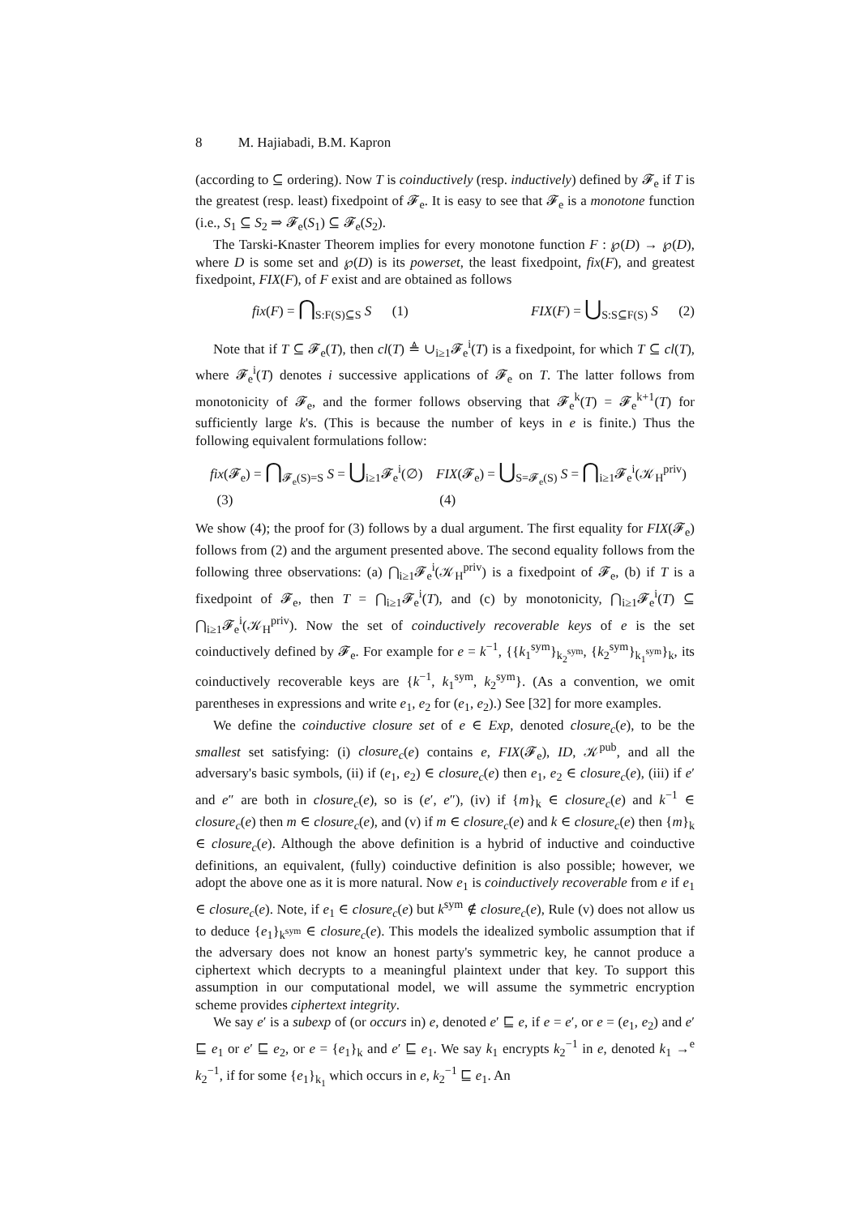8 M. Hajiabadi, B.M. Kapron
(according to ⊆ ordering). Now T is coinductively (resp. inductively) defined by 𝓕<sub>e</sub> if T is the greatest (resp. least) fixedpoint of 𝓕<sub>e</sub>. It is easy to see that 𝓕<sub>e</sub> is a monotone function (i.e., S<sub>1</sub> ⊆ S<sub>2</sub> ⇒ 𝓕<sub>e</sub>(S<sub>1</sub>) ⊆ 𝓕<sub>e</sub>(S<sub>2</sub>).
The Tarski-Knaster Theorem implies for every monotone function F : ℘(D) → ℘(D), where D is some set and ℘(D) is its powerset, the least fixedpoint, fix(F), and greatest fixedpoint, FIX(F), of F exist and are obtained as follows
fix(F) = ⋂<sub>S:F(S)⊆S</sub> S (1) FIX(F) = ⋃<sub>S:S⊆F(S)</sub> S (2)
Note that if T ⊆ 𝓕<sub>e</sub>(T), then cl(T) ≜ ∪<sub>i≥1</sub>𝓕<sub>e</sub><sup>i</sup>(T) is a fixedpoint, for which T ⊆ cl(T), where 𝓕<sub>e</sub><sup>i</sup>(T) denotes i successive applications of 𝓕<sub>e</sub> on T. The latter follows from monotonicity of 𝓕<sub>e</sub>, and the former follows observing that 𝓕<sub>e</sub><sup>k</sup>(T) = 𝓕<sub>e</sub><sup>k+1</sup>(T) for sufficiently large k's. (This is because the number of keys in e is finite.) Thus the following equivalent formulations follow:
fix(𝓕<sub>e</sub>) = ⋂<sub>𝓕<sub>e</sub>(S)=S</sub> S = ⋃<sub>i≥1</sub>𝓕<sub>e</sub><sup>i</sup>(∅) (3) FIX(𝓕<sub>e</sub>) = ⋃<sub>S=𝓕<sub>e</sub>(S)</sub> S = ⋂<sub>i≥1</sub>𝓕<sub>e</sub><sup>i</sup>(𝒦<sub>H</sub><sup>priv</sup>) (4)
We show (4); the proof for (3) follows by a dual argument. The first equality for FIX(𝓕<sub>e</sub>) follows from (2) and the argument presented above. The second equality follows from the following three observations: (a) ⋂<sub>i≥1</sub>𝓕<sub>e</sub><sup>i</sup>(𝒦<sub>H</sub><sup>priv</sup>) is a fixedpoint of 𝓕<sub>e</sub>, (b) if T is a fixedpoint of 𝓕<sub>e</sub>, then T = ⋂<sub>i≥1</sub>𝓕<sub>e</sub><sup>i</sup>(T), and (c) by monotonicity, ⋂<sub>i≥1</sub>𝓕<sub>e</sub><sup>i</sup>(T) ⊆ ⋂<sub>i≥1</sub>𝓕<sub>e</sub><sup>i</sup>(𝒦<sub>H</sub><sup>priv</sup>). Now the set of coinductively recoverable keys of e is the set coinductively defined by 𝓕<sub>e</sub>. For example for e = k<sup>−1</sup>, {{k<sub>1</sub><sup>sym</sup>}<sub>k<sub>2</sub><sup>sym</sup></sub>, {k<sub>2</sub><sup>sym</sup>}<sub>k<sub>1</sub><sup>sym</sup></sub>}<sub>k</sub>, its coinductively recoverable keys are {k<sup>−1</sup>, k<sub>1</sub><sup>sym</sup>, k<sub>2</sub><sup>sym</sup>}. (As a convention, we omit parentheses in expressions and write e<sub>1</sub>, e<sub>2</sub> for (e<sub>1</sub>, e<sub>2</sub>).) See [32] for more examples.
We define the coinductive closure set of e ∈ Exp, denoted closure<sub>c</sub>(e), to be the smallest set satisfying: (i) closure<sub>c</sub>(e) contains e, FIX(𝓕<sub>e</sub>), ID, 𝒦<sup>pub</sup>, and all the adversary's basic symbols, (ii) if (e<sub>1</sub>, e<sub>2</sub>) ∈ closure<sub>c</sub>(e) then e<sub>1</sub>, e<sub>2</sub> ∈ closure<sub>c</sub>(e), (iii) if e′ and e″ are both in closure<sub>c</sub>(e), so is (e′, e″), (iv) if {m}<sub>k</sub> ∈ closure<sub>c</sub>(e) and k<sup>−1</sup> ∈ closure<sub>c</sub>(e) then m ∈ closure<sub>c</sub>(e), and (v) if m ∈ closure<sub>c</sub>(e) and k ∈ closure<sub>c</sub>(e) then {m}<sub>k</sub> ∈ closure<sub>c</sub>(e). Although the above definition is a hybrid of inductive and coinductive definitions, an equivalent, (fully) coinductive definition is also possible; however, we adopt the above one as it is more natural. Now e<sub>1</sub> is coinductively recoverable from e if e<sub>1</sub> ∈ closure<sub>c</sub>(e). Note, if e<sub>1</sub> ∈ closure<sub>c</sub>(e) but k<sup>sym</sup> ∉ closure<sub>c</sub>(e), Rule (v) does not allow us to deduce {e<sub>1</sub>}<sub>k<sup>sym</sup></sub> ∈ closure<sub>c</sub>(e). This models the idealized symbolic assumption that if the adversary does not know an honest party's symmetric key, he cannot produce a ciphertext which decrypts to a meaningful plaintext under that key. To support this assumption in our computational model, we will assume the symmetric encryption scheme provides ciphertext integrity.
We say e′ is a subexp of (or occurs in) e, denoted e′ ⊑ e, if e = e′, or e = (e<sub>1</sub>, e<sub>2</sub>) and e′ ⊑ e<sub>1</sub> or e′ ⊑ e<sub>2</sub>, or e = {e<sub>1</sub>}<sub>k</sub> and e′ ⊑ e<sub>1</sub>. We say k<sub>1</sub> encrypts k<sub>2</sub><sup>−1</sup> in e, denoted k<sub>1</sub> →<sup>e</sup> k<sub>2</sub><sup>−1</sup>, if for some {e<sub>1</sub>}<sub>k<sub>1</sub></sub> which occurs in e, k<sub>2</sub><sup>−1</sup> ⊑ e<sub>1</sub>. An